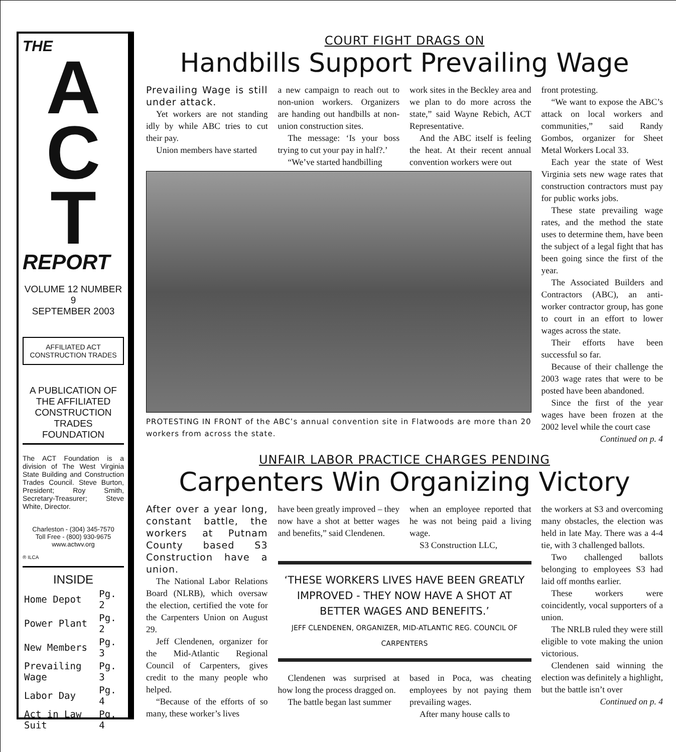THE
A
C
T
REPORT
VOLUME 12 NUMBER 9
SEPTEMBER 2003
AFFILIATED ACT CONSTRUCTION TRADES
A PUBLICATION OF THE AFFILIATED CONSTRUCTION TRADES FOUNDATION
The ACT Foundation is a division of The West Virginia State Building and Construction Trades Council. Steve Burton, President; Roy Smith, Secretary-Treasurer; Steve White, Director.
Charleston - (304) 345-7570
Toll Free - (800) 930-9675
www.actwv.org
® ILCA
INSIDE
| Home Depot | Pg. 2 |
| Power Plant | Pg. 2 |
| New Members | Pg. 3 |
| Prevailing Wage | Pg. 3 |
| Labor Day | Pg. 4 |
| Act in Law Suit | Pg. 4 |
COURT FIGHT DRAGS ON
Handbills Support Prevailing Wage
Prevailing Wage is still under attack.
Yet workers are not standing idly by while ABC tries to cut their pay.
Union members have started
a new campaign to reach out to non-union workers. Organizers are handing out handbills at non-union construction sites.
The message: ‘Is your boss trying to cut your pay in half?.’
“We’ve started handbilling
work sites in the Beckley area and we plan to do more across the state,” said Wayne Rebich, ACT Representative.
And the ABC itself is feeling the heat. At their recent annual convention workers were out
PROTESTING IN FRONT of the ABC’s annual convention site in Flatwoods are more than 20 workers from across the state.
front protesting.
“We want to expose the ABC’s attack on local workers and communities,” said Randy Gombos, organizer for Sheet Metal Workers Local 33.
Each year the state of West Virginia sets new wage rates that construction contractors must pay for public works jobs.
These state prevailing wage rates, and the method the state uses to determine them, have been the subject of a legal fight that has been going since the first of the year.
The Associated Builders and Contractors (ABC), an anti-worker contractor group, has gone to court in an effort to lower wages across the state.
Their efforts have been successful so far.
Because of their challenge the 2003 wage rates that were to be posted have been abandoned.
Since the first of the year wages have been frozen at the 2002 level while the court case
Continued on p. 4
UNFAIR LABOR PRACTICE CHARGES PENDING
Carpenters Win Organizing Victory
After over a year long, constant battle, the workers at Putnam County based S3 Construction have a union.
The National Labor Relations Board (NLRB), which oversaw the election, certified the vote for the Carpenters Union on August 29.
Jeff Clendenen, organizer for the Mid-Atlantic Regional Council of Carpenters, gives credit to the many people who helped.
“Because of the efforts of so many, these worker’s lives
have been greatly improved – they now have a shot at better wages and benefits,” said Clendenen.
when an employee reported that he was not being paid a living wage.
S3 Construction LLC,
‘THESE WORKERS LIVES HAVE BEEN GREATLY IMPROVED - THEY NOW HAVE A SHOT AT BETTER WAGES AND BENEFITS.’
JEFF CLENDENEN, ORGANIZER, MID-ATLANTIC REG. COUNCIL OF CARPENTERS
Clendenen was surprised at how long the process dragged on.
The battle began last summer
based in Poca, was cheating employees by not paying them prevailing wages.
After many house calls to
the workers at S3 and overcoming many obstacles, the election was held in late May. There was a 4-4 tie, with 3 challenged ballots.
Two challenged ballots belonging to employees S3 had laid off months earlier.
These workers were coincidently, vocal supporters of a union.
The NRLB ruled they were still eligible to vote making the union victorious.
Clendenen said winning the election was definitely a highlight, but the battle isn’t over
Continued on p. 4